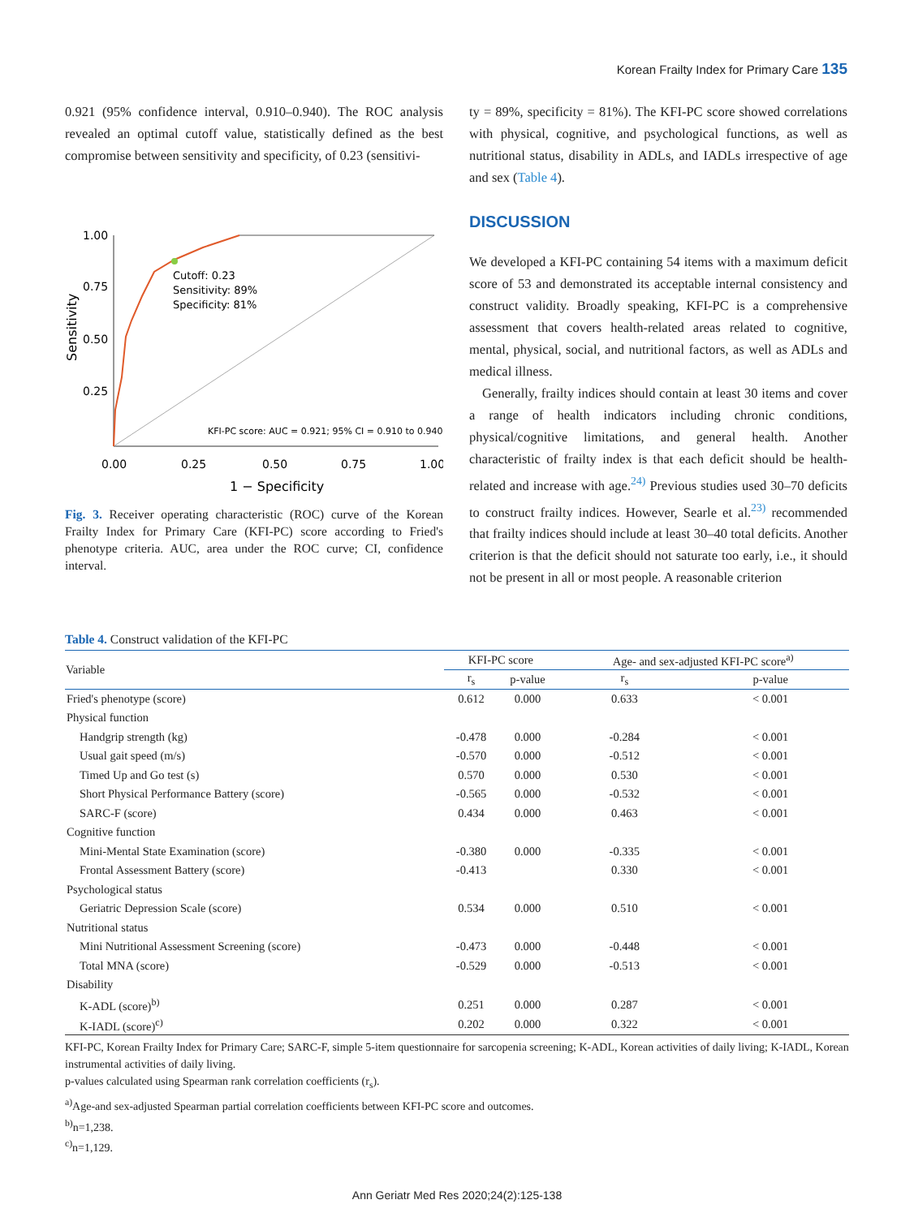Korean Frailty Index for Primary Care 135
0.921 (95% confidence interval, 0.910–0.940). The ROC analysis revealed an optimal cutoff value, statistically defined as the best compromise between sensitivity and specificity, of 0.23 (sensitivi-
1.00
0.75
0.50
0.25
Cutoff: 0.23
Sensitivity: 89%
Specificity: 81%
KFI-PC score: AUC = 0.921; 95% CI = 0.910 to 0.940
0.00
0.25
0.50
0.75
1.00
1 − Specificity
Sensitivity
Fig. 3. Receiver operating characteristic (ROC) curve of the Korean Frailty Index for Primary Care (KFI-PC) score according to Fried's phenotype criteria. AUC, area under the ROC curve; CI, confidence interval.
ty = 89%, specificity = 81%). The KFI-PC score showed correlations with physical, cognitive, and psychological functions, as well as nutritional status, disability in ADLs, and IADLs irrespective of age and sex (Table 4).
DISCUSSION
We developed a KFI-PC containing 54 items with a maximum deficit score of 53 and demonstrated its acceptable internal consistency and construct validity. Broadly speaking, KFI-PC is a comprehensive assessment that covers health-related areas related to cognitive, mental, physical, social, and nutritional factors, as well as ADLs and medical illness.
Generally, frailty indices should contain at least 30 items and cover a range of health indicators including chronic conditions, physical/cognitive limitations, and general health. Another characteristic of frailty index is that each deficit should be health-related and increase with age.<sup>24)</sup> Previous studies used 30–70 deficits to construct frailty indices. However, Searle et al.<sup>23)</sup> recommended that frailty indices should include at least 30–40 total deficits. Another criterion is that the deficit should not saturate too early, i.e., it should not be present in all or most people. A reasonable criterion
Table 4. Construct validation of the KFI-PC
| Variable | KFI-PC score | | Age- and sex-adjusted KFI-PC score<sup>a)</sup> | |
| --- | --- | --- | --- | --- |
| | r<sub>s</sub> | p-value | r<sub>s</sub> | p-value |
| Fried's phenotype (score) | 0.612 | 0.000 | 0.633 | < 0.001 |
| Physical function | | | | |
| Handgrip strength (kg) | -0.478 | 0.000 | -0.284 | < 0.001 |
| Usual gait speed (m/s) | -0.570 | 0.000 | -0.512 | < 0.001 |
| Timed Up and Go test (s) | 0.570 | 0.000 | 0.530 | < 0.001 |
| Short Physical Performance Battery (score) | -0.565 | 0.000 | -0.532 | < 0.001 |
| SARC-F (score) | 0.434 | 0.000 | 0.463 | < 0.001 |
| Cognitive function | | | | |
| Mini-Mental State Examination (score) | -0.380 | 0.000 | -0.335 | < 0.001 |
| Frontal Assessment Battery (score) | -0.413 | | 0.330 | < 0.001 |
| Psychological status | | | | |
| Geriatric Depression Scale (score) | 0.534 | 0.000 | 0.510 | < 0.001 |
| Nutritional status | | | | |
| Mini Nutritional Assessment Screening (score) | -0.473 | 0.000 | -0.448 | < 0.001 |
| Total MNA (score) | -0.529 | 0.000 | -0.513 | < 0.001 |
| Disability | | | | |
| K-ADL (score)<sup>b)</sup> | 0.251 | 0.000 | 0.287 | < 0.001 |
| K-IADL (score)<sup>c)</sup> | 0.202 | 0.000 | 0.322 | < 0.001 |
KFI-PC, Korean Frailty Index for Primary Care; SARC-F, simple 5-item questionnaire for sarcopenia screening; K-ADL, Korean activities of daily living; K-IADL, Korean instrumental activities of daily living.
p-values calculated using Spearman rank correlation coefficients (r<sub>s</sub>).
<sup>a)</sup> Age-and sex-adjusted Spearman partial correlation coefficients between KFI-PC score and outcomes.
<sup>b)</sup> n=1,238.
<sup>c)</sup> n=1,129.
Ann Geriatr Med Res 2020;24(2):125-138